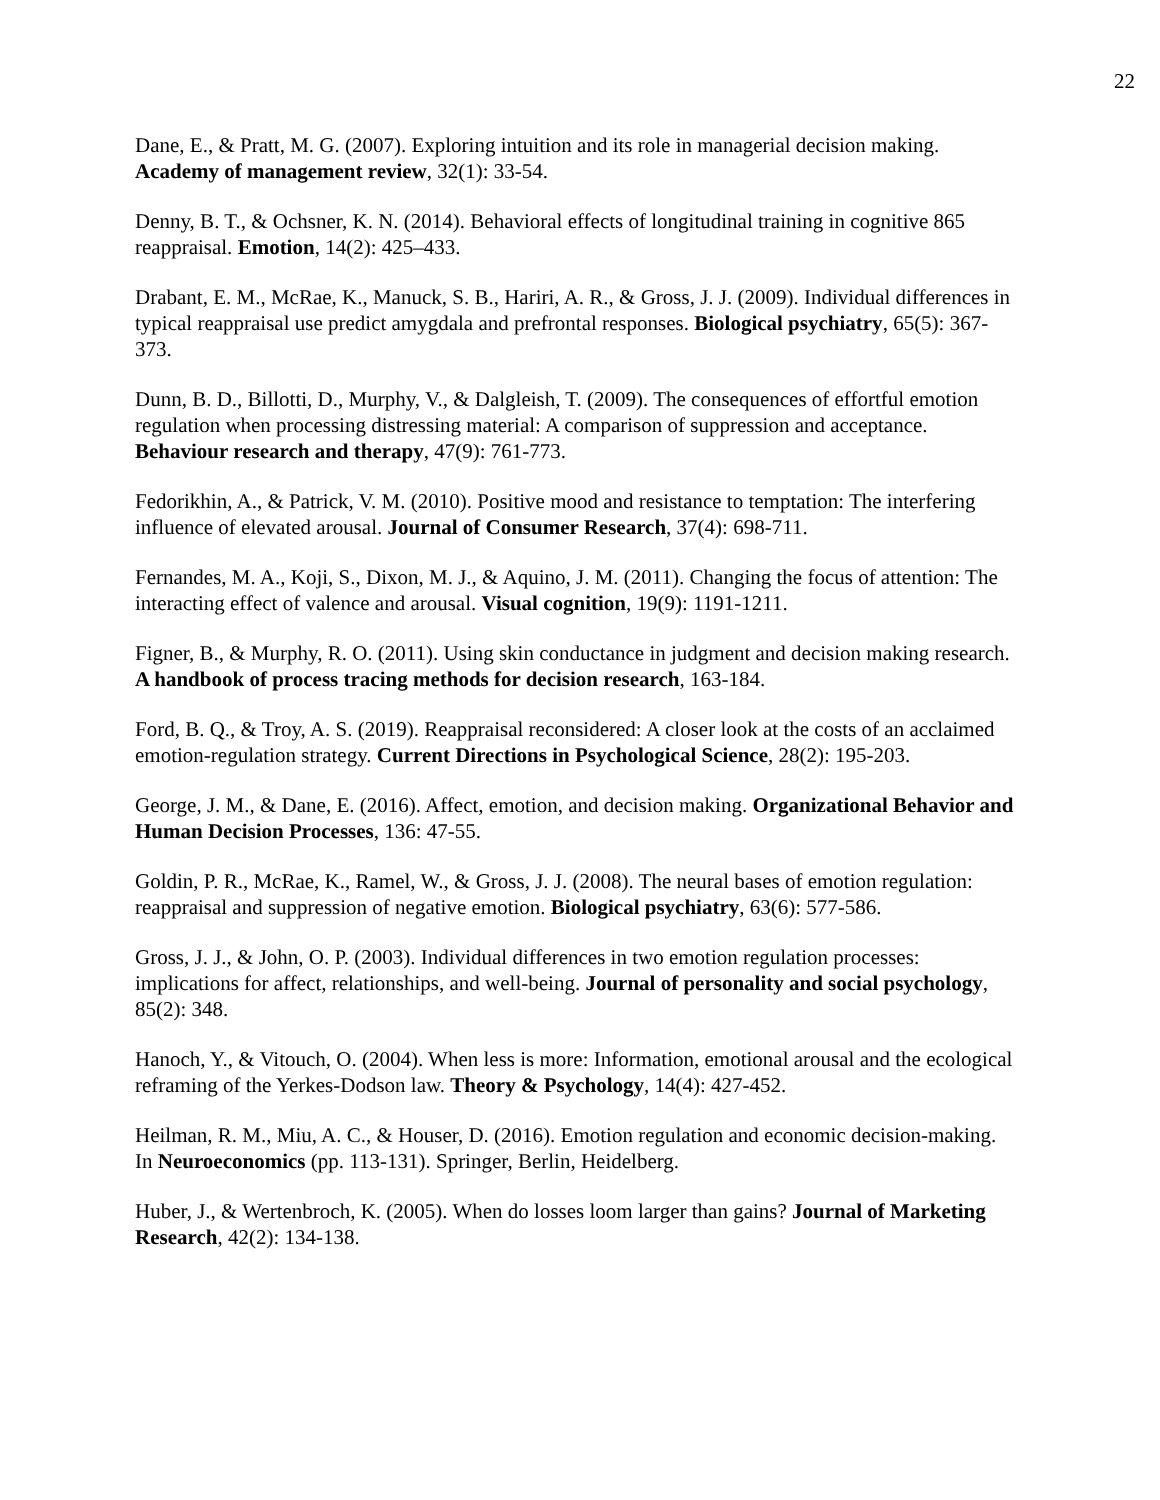22
Dane, E., & Pratt, M. G. (2007). Exploring intuition and its role in managerial decision making. Academy of management review, 32(1): 33-54.
Denny, B. T., & Ochsner, K. N. (2014). Behavioral effects of longitudinal training in cognitive 865 reappraisal. Emotion, 14(2): 425–433.
Drabant, E. M., McRae, K., Manuck, S. B., Hariri, A. R., & Gross, J. J. (2009). Individual differences in typical reappraisal use predict amygdala and prefrontal responses. Biological psychiatry, 65(5): 367-373.
Dunn, B. D., Billotti, D., Murphy, V., & Dalgleish, T. (2009). The consequences of effortful emotion regulation when processing distressing material: A comparison of suppression and acceptance. Behaviour research and therapy, 47(9): 761-773.
Fedorikhin, A., & Patrick, V. M. (2010). Positive mood and resistance to temptation: The interfering influence of elevated arousal. Journal of Consumer Research, 37(4): 698-711.
Fernandes, M. A., Koji, S., Dixon, M. J., & Aquino, J. M. (2011). Changing the focus of attention: The interacting effect of valence and arousal. Visual cognition, 19(9): 1191-1211.
Figner, B., & Murphy, R. O. (2011). Using skin conductance in judgment and decision making research. A handbook of process tracing methods for decision research, 163-184.
Ford, B. Q., & Troy, A. S. (2019). Reappraisal reconsidered: A closer look at the costs of an acclaimed emotion-regulation strategy. Current Directions in Psychological Science, 28(2): 195-203.
George, J. M., & Dane, E. (2016). Affect, emotion, and decision making. Organizational Behavior and Human Decision Processes, 136: 47-55.
Goldin, P. R., McRae, K., Ramel, W., & Gross, J. J. (2008). The neural bases of emotion regulation: reappraisal and suppression of negative emotion. Biological psychiatry, 63(6): 577-586.
Gross, J. J., & John, O. P. (2003). Individual differences in two emotion regulation processes: implications for affect, relationships, and well-being. Journal of personality and social psychology, 85(2): 348.
Hanoch, Y., & Vitouch, O. (2004). When less is more: Information, emotional arousal and the ecological reframing of the Yerkes-Dodson law. Theory & Psychology, 14(4): 427-452.
Heilman, R. M., Miu, A. C., & Houser, D. (2016). Emotion regulation and economic decision-making. In Neuroeconomics (pp. 113-131). Springer, Berlin, Heidelberg.
Huber, J., & Wertenbroch, K. (2005). When do losses loom larger than gains? Journal of Marketing Research, 42(2): 134-138.